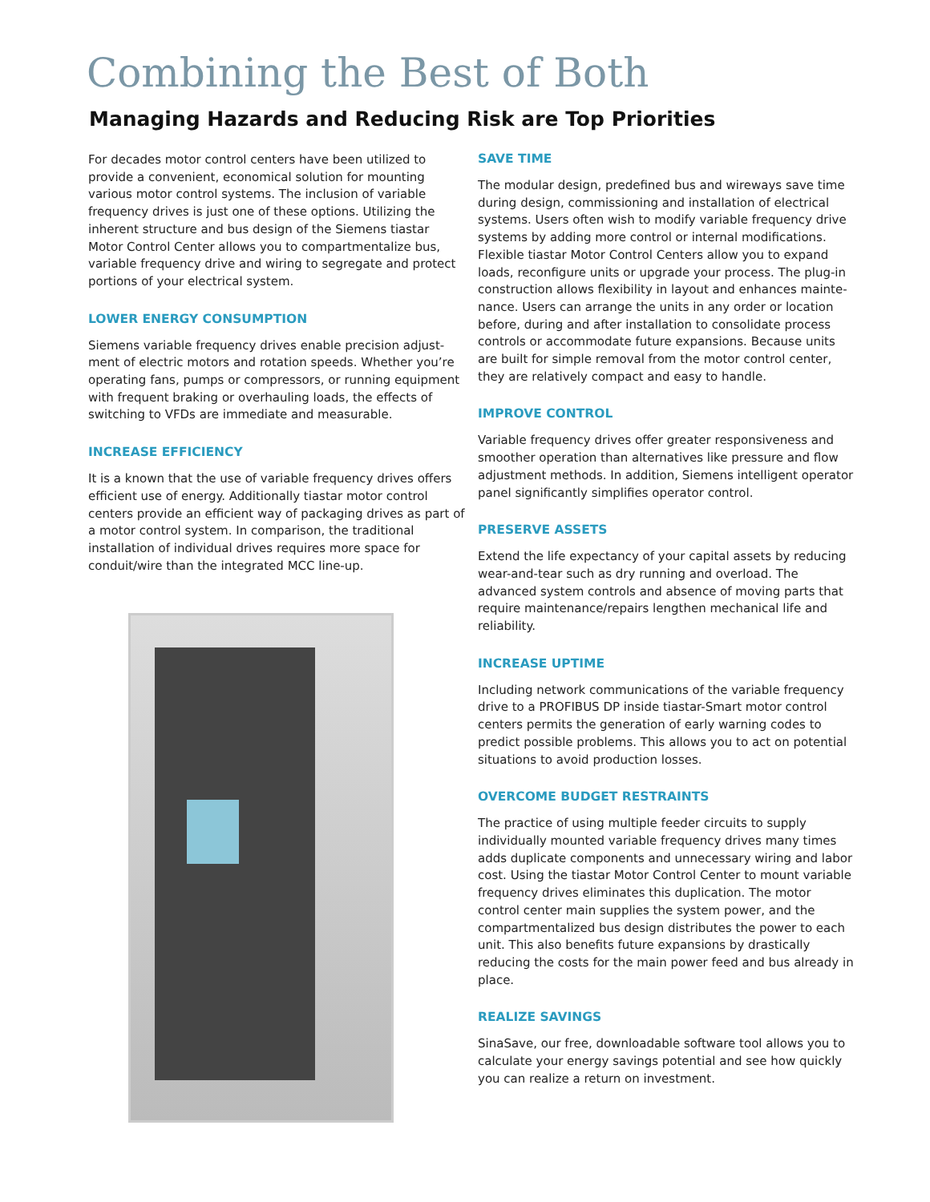Combining the Best of Both
Managing Hazards and Reducing Risk are Top Priorities
For decades motor control centers have been utilized to provide a convenient, economical solution for mounting various motor control systems. The inclusion of variable frequency drives is just one of these options. Utilizing the inherent structure and bus design of the Siemens tiastar Motor Control Center allows you to compartmentalize bus, variable frequency drive and wiring to segregate and protect portions of your electrical system.
LOWER ENERGY CONSUMPTION
Siemens variable frequency drives enable precision adjust­ment of electric motors and rotation speeds. Whether you’re operating fans, pumps or compressors, or running equipment with frequent braking or overhauling loads, the effects of switching to VFDs are immediate and measurable.
INCREASE EFFICIENCY
It is a known that the use of variable frequency drives offers efficient use of energy. Additionally tiastar motor control centers provide an efficient way of packaging drives as part of a motor control system. In comparison, the traditional installation of individual drives requires more space for conduit/wire than the integrated MCC line-up.
SAVE TIME
The modular design, predefined bus and wireways save time during design, commissioning and installation of electrical systems. Users often wish to modify variable frequency drive systems by adding more control or internal modifications. Flexible tiastar Motor Control Centers allow you to expand loads, reconfigure units or upgrade your process. The plug-in construction allows flexibility in layout and enhances mainte­nance. Users can arrange the units in any order or location before, during and after installation to consolidate process controls or accommodate future expansions. Because units are built for simple removal from the motor control center, they are relatively compact and easy to handle.
IMPROVE CONTROL
Variable frequency drives offer greater responsiveness and smoother operation than alternatives like pressure and flow adjustment methods. In addition, Siemens intelligent operator panel significantly simplifies operator control.
PRESERVE ASSETS
Extend the life expectancy of your capital assets by reducing wear-and-tear such as dry running and overload. The advanced system controls and absence of moving parts that require maintenance/repairs lengthen mechanical life and reliability.
INCREASE UPTIME
Including network communications of the variable frequency drive to a PROFIBUS DP inside tiastar-Smart motor control centers permits the generation of early warning codes to predict possible problems. This allows you to act on potential situations to avoid production losses.
OVERCOME BUDGET RESTRAINTS
The practice of using multiple feeder circuits to supply individually mounted variable frequency drives many times adds duplicate components and unnecessary wiring and labor cost. Using the tiastar Motor Control Center to mount variable frequency drives eliminates this duplication. The motor control center main supplies the system power, and the compartmentalized bus design distributes the power to each unit. This also benefits future expansions by drastically reducing the costs for the main power feed and bus already in place.
REALIZE SAVINGS
SinaSave, our free, downloadable software tool allows you to calculate your energy savings potential and see how quickly you can realize a return on investment.